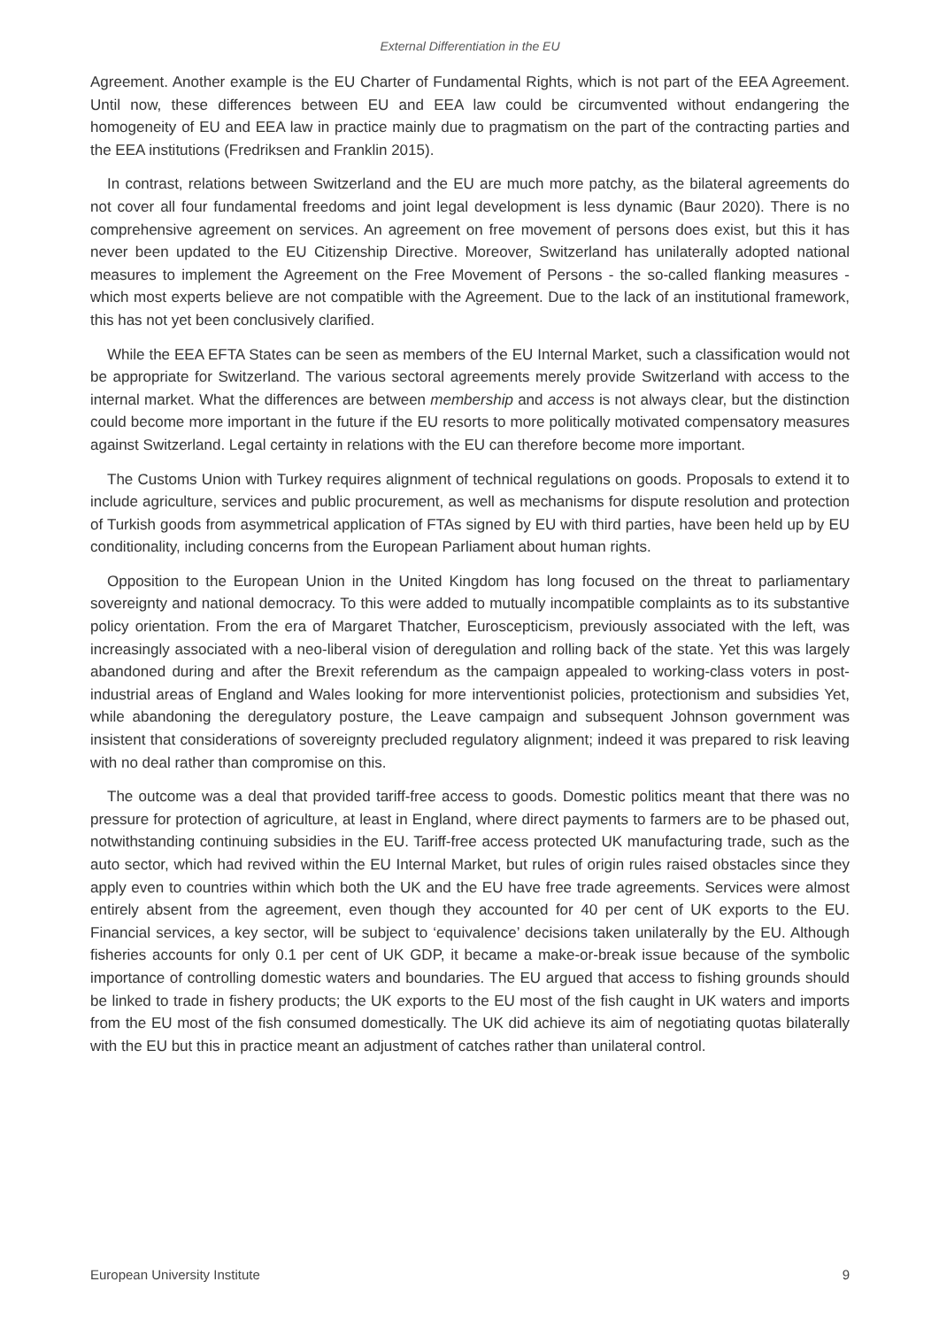External Differentiation in the EU
Agreement. Another example is the EU Charter of Fundamental Rights, which is not part of the EEA Agreement. Until now, these differences between EU and EEA law could be circumvented without endangering the homogeneity of EU and EEA law in practice mainly due to pragmatism on the part of the contracting parties and the EEA institutions (Fredriksen and Franklin 2015).
In contrast, relations between Switzerland and the EU are much more patchy, as the bilateral agreements do not cover all four fundamental freedoms and joint legal development is less dynamic (Baur 2020). There is no comprehensive agreement on services. An agreement on free movement of persons does exist, but this it has never been updated to the EU Citizenship Directive. Moreover, Switzerland has unilaterally adopted national measures to implement the Agreement on the Free Movement of Persons - the so-called flanking measures - which most experts believe are not compatible with the Agreement. Due to the lack of an institutional framework, this has not yet been conclusively clarified.
While the EEA EFTA States can be seen as members of the EU Internal Market, such a classification would not be appropriate for Switzerland. The various sectoral agreements merely provide Switzerland with access to the internal market. What the differences are between membership and access is not always clear, but the distinction could become more important in the future if the EU resorts to more politically motivated compensatory measures against Switzerland. Legal certainty in relations with the EU can therefore become more important.
The Customs Union with Turkey requires alignment of technical regulations on goods. Proposals to extend it to include agriculture, services and public procurement, as well as mechanisms for dispute resolution and protection of Turkish goods from asymmetrical application of FTAs signed by EU with third parties, have been held up by EU conditionality, including concerns from the European Parliament about human rights.
Opposition to the European Union in the United Kingdom has long focused on the threat to parliamentary sovereignty and national democracy. To this were added to mutually incompatible complaints as to its substantive policy orientation. From the era of Margaret Thatcher, Euroscepticism, previously associated with the left, was increasingly associated with a neo-liberal vision of deregulation and rolling back of the state. Yet this was largely abandoned during and after the Brexit referendum as the campaign appealed to working-class voters in post-industrial areas of England and Wales looking for more interventionist policies, protectionism and subsidies Yet, while abandoning the deregulatory posture, the Leave campaign and subsequent Johnson government was insistent that considerations of sovereignty precluded regulatory alignment; indeed it was prepared to risk leaving with no deal rather than compromise on this.
The outcome was a deal that provided tariff-free access to goods. Domestic politics meant that there was no pressure for protection of agriculture, at least in England, where direct payments to farmers are to be phased out, notwithstanding continuing subsidies in the EU. Tariff-free access protected UK manufacturing trade, such as the auto sector, which had revived within the EU Internal Market, but rules of origin rules raised obstacles since they apply even to countries within which both the UK and the EU have free trade agreements. Services were almost entirely absent from the agreement, even though they accounted for 40 per cent of UK exports to the EU. Financial services, a key sector, will be subject to ‘equivalence’ decisions taken unilaterally by the EU. Although fisheries accounts for only 0.1 per cent of UK GDP, it became a make-or-break issue because of the symbolic importance of controlling domestic waters and boundaries. The EU argued that access to fishing grounds should be linked to trade in fishery products; the UK exports to the EU most of the fish caught in UK waters and imports from the EU most of the fish consumed domestically. The UK did achieve its aim of negotiating quotas bilaterally with the EU but this in practice meant an adjustment of catches rather than unilateral control.
European University Institute 9